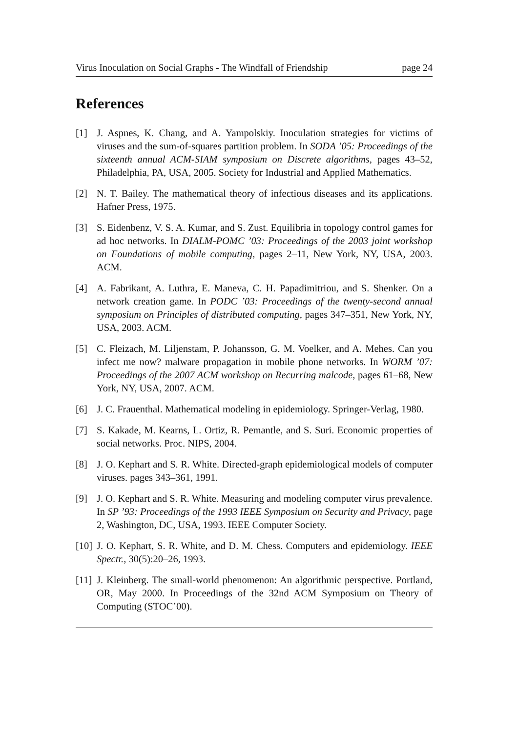Virus Inoculation on Social Graphs - The Windfall of Friendship page 24
References
[1] J. Aspnes, K. Chang, and A. Yampolskiy. Inoculation strategies for victims of viruses and the sum-of-squares partition problem. In SODA ’05: Proceedings of the sixteenth annual ACM-SIAM symposium on Discrete algorithms, pages 43–52, Philadelphia, PA, USA, 2005. Society for Industrial and Applied Mathematics.
[2] N. T. Bailey. The mathematical theory of infectious diseases and its applications. Hafner Press, 1975.
[3] S. Eidenbenz, V. S. A. Kumar, and S. Zust. Equilibria in topology control games for ad hoc networks. In DIALM-POMC ’03: Proceedings of the 2003 joint workshop on Foundations of mobile computing, pages 2–11, New York, NY, USA, 2003. ACM.
[4] A. Fabrikant, A. Luthra, E. Maneva, C. H. Papadimitriou, and S. Shenker. On a network creation game. In PODC ’03: Proceedings of the twenty-second annual symposium on Principles of distributed computing, pages 347–351, New York, NY, USA, 2003. ACM.
[5] C. Fleizach, M. Liljenstam, P. Johansson, G. M. Voelker, and A. Mehes. Can you infect me now? malware propagation in mobile phone networks. In WORM ’07: Proceedings of the 2007 ACM workshop on Recurring malcode, pages 61–68, New York, NY, USA, 2007. ACM.
[6] J. C. Frauenthal. Mathematical modeling in epidemiology. Springer-Verlag, 1980.
[7] S. Kakade, M. Kearns, L. Ortiz, R. Pemantle, and S. Suri. Economic properties of social networks. Proc. NIPS, 2004.
[8] J. O. Kephart and S. R. White. Directed-graph epidemiological models of computer viruses. pages 343–361, 1991.
[9] J. O. Kephart and S. R. White. Measuring and modeling computer virus prevalence. In SP ’93: Proceedings of the 1993 IEEE Symposium on Security and Privacy, page 2, Washington, DC, USA, 1993. IEEE Computer Society.
[10] J. O. Kephart, S. R. White, and D. M. Chess. Computers and epidemiology. IEEE Spectr., 30(5):20–26, 1993.
[11] J. Kleinberg. The small-world phenomenon: An algorithmic perspective. Portland, OR, May 2000. In Proceedings of the 32nd ACM Symposium on Theory of Computing (STOC’00).